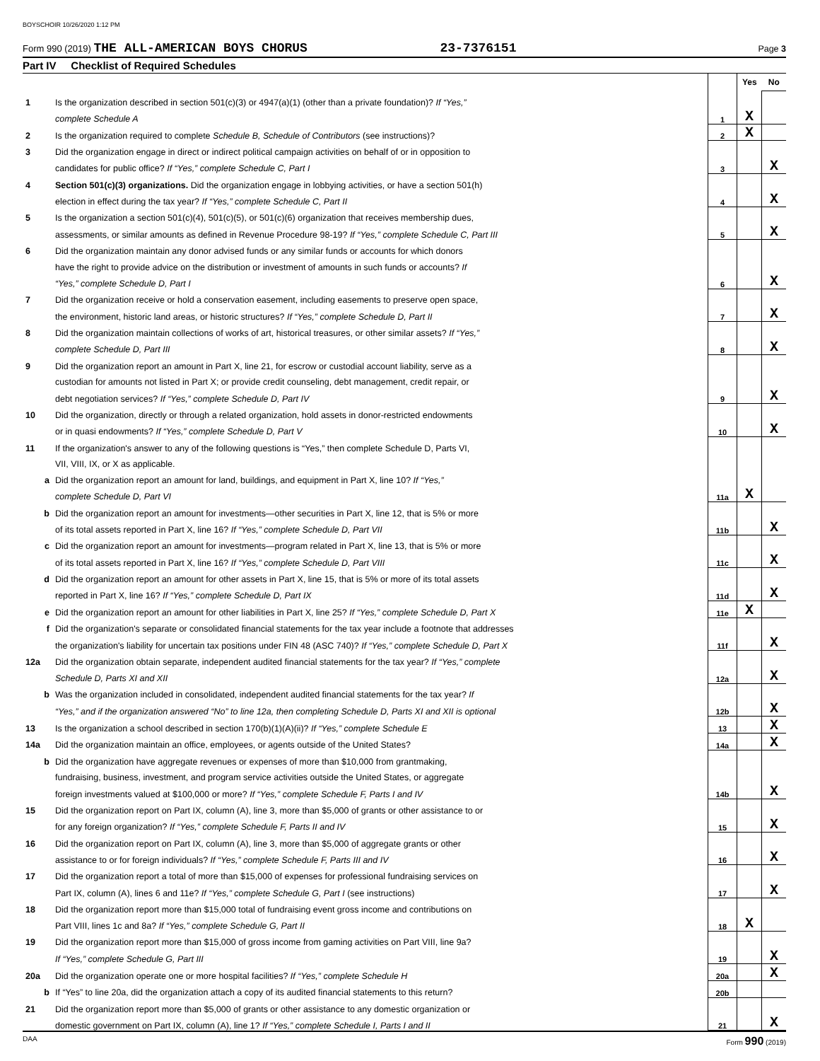BOYSCHOIR 10/26/2020 1:12 PM
Form 990 (2019) THE ALL-AMERICAN BOYS CHORUS 23-7376151 Page 3
Part IV Checklist of Required Schedules
| | | | Yes | No |
| 1 | Is the organization described in section 501(c)(3) or 4947(a)(1) (other than a private foundation)? If “Yes,” | | | |
| | complete Schedule A | 1 | X | |
| 2 | Is the organization required to complete Schedule B, Schedule of Contributors (see instructions)? | 2 | X | |
| 3 | Did the organization engage in direct or indirect political campaign activities on behalf of or in opposition to | | | |
| | candidates for public office? If “Yes,” complete Schedule C, Part I | 3 | | X |
| 4 | Section 501(c)(3) organizations. Did the organization engage in lobbying activities, or have a section 501(h) | | | |
| | election in effect during the tax year? If “Yes,” complete Schedule C, Part II | 4 | | X |
| 5 | Is the organization a section 501(c)(4), 501(c)(5), or 501(c)(6) organization that receives membership dues, | | | |
| | assessments, or similar amounts as defined in Revenue Procedure 98-19? If “Yes,” complete Schedule C, Part III | 5 | | X |
| 6 | Did the organization maintain any donor advised funds or any similar funds or accounts for which donors | | | |
| | have the right to provide advice on the distribution or investment of amounts in such funds or accounts? If | | | |
| | “Yes,” complete Schedule D, Part I | 6 | | X |
| 7 | Did the organization receive or hold a conservation easement, including easements to preserve open space, | | | |
| | the environment, historic land areas, or historic structures? If “Yes,” complete Schedule D, Part II | 7 | | X |
| 8 | Did the organization maintain collections of works of art, historical treasures, or other similar assets? If “Yes,” | | | |
| | complete Schedule D, Part III | 8 | | X |
| 9 | Did the organization report an amount in Part X, line 21, for escrow or custodial account liability, serve as a | | | |
| | custodian for amounts not listed in Part X; or provide credit counseling, debt management, credit repair, or | | | |
| | debt negotiation services? If “Yes,” complete Schedule D, Part IV | 9 | | X |
| 10 | Did the organization, directly or through a related organization, hold assets in donor-restricted endowments | | | |
| | or in quasi endowments? If “Yes,” complete Schedule D, Part V | 10 | | X |
| 11 | If the organization's answer to any of the following questions is “Yes,” then complete Schedule D, Parts VI, | | | |
| | VII, VIII, IX, or X as applicable. | | | |
| a | Did the organization report an amount for land, buildings, and equipment in Part X, line 10? If “Yes,” | | | |
| | complete Schedule D, Part VI | 11a | X | |
| b | Did the organization report an amount for investments—other securities in Part X, line 12, that is 5% or more | | | |
| | of its total assets reported in Part X, line 16? If “Yes,” complete Schedule D, Part VII | 11b | | X |
| c | Did the organization report an amount for investments—program related in Part X, line 13, that is 5% or more | | | |
| | of its total assets reported in Part X, line 16? If “Yes,” complete Schedule D, Part VIII | 11c | | X |
| d | Did the organization report an amount for other assets in Part X, line 15, that is 5% or more of its total assets | | | |
| | reported in Part X, line 16? If “Yes,” complete Schedule D, Part IX | 11d | | X |
| e | Did the organization report an amount for other liabilities in Part X, line 25? If “Yes,” complete Schedule D, Part X | 11e | X | |
| f | Did the organization's separate or consolidated financial statements for the tax year include a footnote that addresses | | | |
| | the organization's liability for uncertain tax positions under FIN 48 (ASC 740)? If “Yes,” complete Schedule D, Part X | 11f | | X |
| 12a | Did the organization obtain separate, independent audited financial statements for the tax year? If “Yes,” complete | | | |
| | Schedule D, Parts XI and XII | 12a | | X |
| b | Was the organization included in consolidated, independent audited financial statements for the tax year? If | | | |
| | “Yes,” and if the organization answered “No” to line 12a, then completing Schedule D, Parts XI and XII is optional | 12b | | X |
| 13 | Is the organization a school described in section 170(b)(1)(A)(ii)? If “Yes,” complete Schedule E | 13 | | X |
| 14a | Did the organization maintain an office, employees, or agents outside of the United States? | 14a | | X |
| b | Did the organization have aggregate revenues or expenses of more than $10,000 from grantmaking, | | | |
| | fundraising, business, investment, and program service activities outside the United States, or aggregate | | | |
| | foreign investments valued at $100,000 or more? If “Yes,” complete Schedule F, Parts I and IV | 14b | | X |
| 15 | Did the organization report on Part IX, column (A), line 3, more than $5,000 of grants or other assistance to or | | | |
| | for any foreign organization? If “Yes,” complete Schedule F, Parts II and IV | 15 | | X |
| 16 | Did the organization report on Part IX, column (A), line 3, more than $5,000 of aggregate grants or other | | | |
| | assistance to or for foreign individuals? If “Yes,” complete Schedule F, Parts III and IV | 16 | | X |
| 17 | Did the organization report a total of more than $15,000 of expenses for professional fundraising services on | | | |
| | Part IX, column (A), lines 6 and 11e? If “Yes,” complete Schedule G, Part I (see instructions) | 17 | | X |
| 18 | Did the organization report more than $15,000 total of fundraising event gross income and contributions on | | | |
| | Part VIII, lines 1c and 8a? If “Yes,” complete Schedule G, Part II | 18 | X | |
| 19 | Did the organization report more than $15,000 of gross income from gaming activities on Part VIII, line 9a? | | | |
| | If “Yes,” complete Schedule G, Part III | 19 | | X |
| 20a | Did the organization operate one or more hospital facilities? If “Yes,” complete Schedule H | 20a | | X |
| b | If “Yes” to line 20a, did the organization attach a copy of its audited financial statements to this return? | 20b | | |
| 21 | Did the organization report more than $5,000 of grants or other assistance to any domestic organization or | | | |
| | domestic government on Part IX, column (A), line 1? If “Yes,” complete Schedule I, Parts I and II | 21 | | X |
DAA Form 990 (2019)